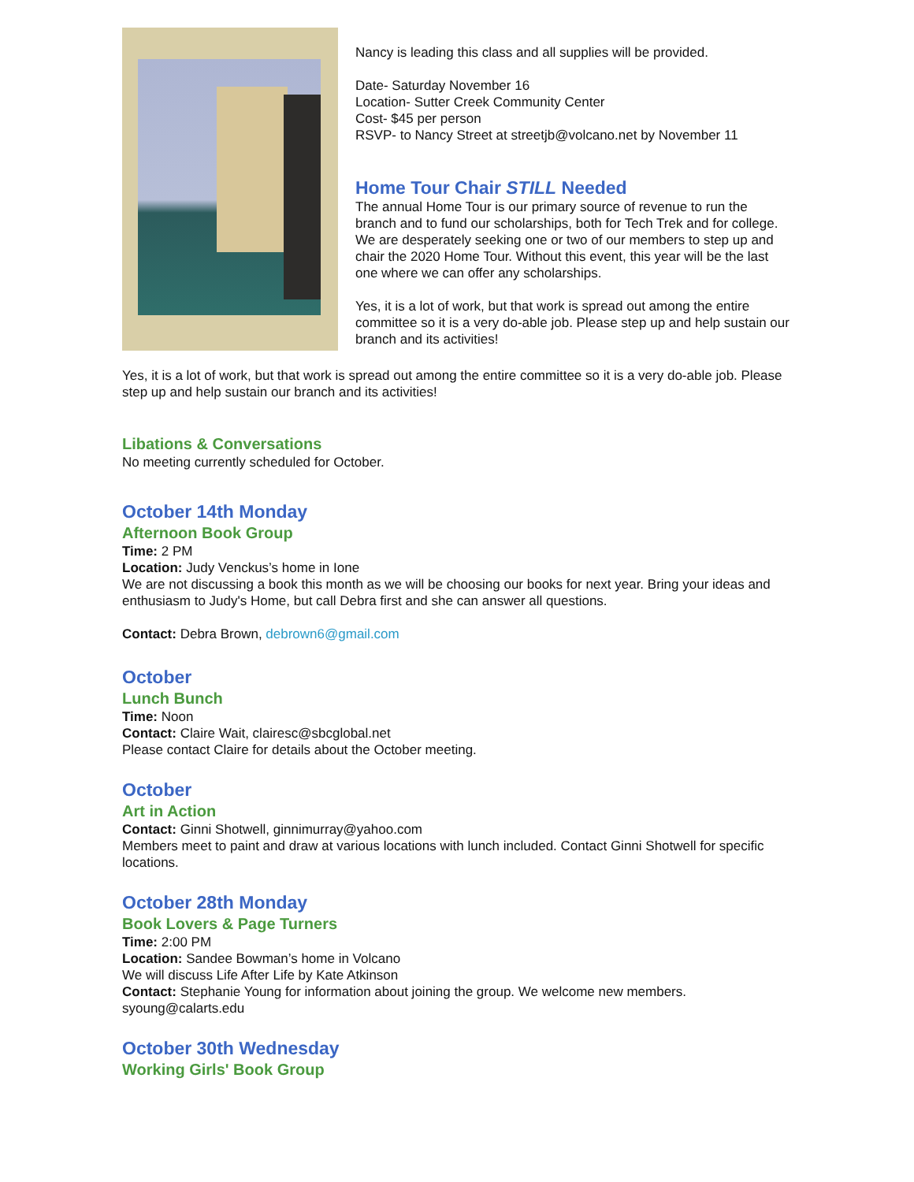Nancy is leading this class and all supplies will be provided.
Date- Saturday November 16
Location- Sutter Creek Community Center
Cost- $45 per person
RSVP- to Nancy Street at streetjb@volcano.net by November 11
Home Tour Chair STILL Needed
The annual Home Tour is our primary source of revenue to run the branch and to fund our scholarships, both for Tech Trek and for college. We are desperately seeking one or two of our members to step up and chair the 2020 Home Tour. Without this event, this year will be the last one where we can offer any scholarships.
Yes, it is a lot of work, but that work is spread out among the entire committee so it is a very do-able job. Please step up and help sustain our branch and its activities!
Yes, it is a lot of work, but that work is spread out among the entire committee so it is a very do-able job. Please step up and help sustain our branch and its activities!
Libations & Conversations
No meeting currently scheduled for October.
October 14th Monday
Afternoon Book Group
Time: 2 PM
Location: Judy Venckus’s home in Ione
We are not discussing a book this month as we will be choosing our books for next year. Bring your ideas and enthusiasm to Judy's Home, but call Debra first and she can answer all questions.
Contact: Debra Brown, debrown6@gmail.com
October
Lunch Bunch
Time: Noon
Contact: Claire Wait, clairesc@sbcglobal.net
Please contact Claire for details about the October meeting.
October
Art in Action
Contact: Ginni Shotwell, ginnimurray@yahoo.com
Members meet to paint and draw at various locations with lunch included. Contact Ginni Shotwell for specific locations.
October 28th Monday
Book Lovers & Page Turners
Time: 2:00 PM
Location: Sandee Bowman’s home in Volcano
We will discuss Life After Life by Kate Atkinson
Contact: Stephanie Young for information about joining the group. We welcome new members.
syoung@calarts.edu
October 30th Wednesday
Working Girls' Book Group